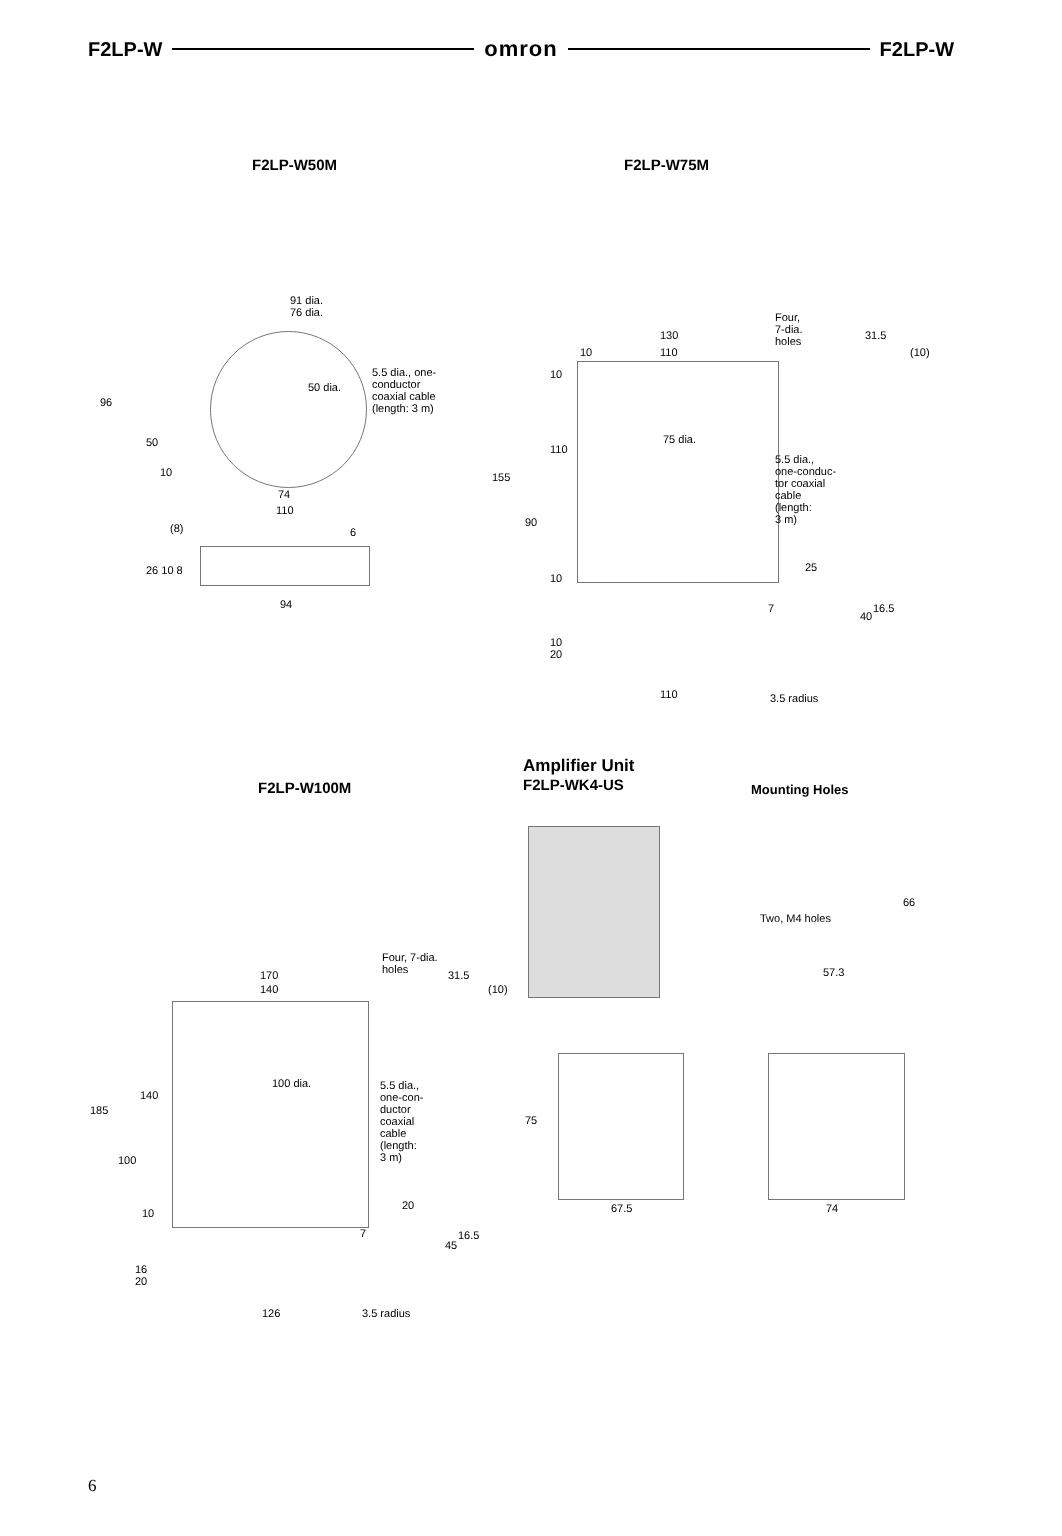F2LP-W omron F2LP-W
F2LP-W50M
91 dia.
76 dia.
50 dia.
5.5 dia., one-
conductor
coaxial cable
(length: 3 m)
96
50
10
74
110
(8) 6
26 10 8
94
F2LP-W75M
Four,
7-dia.
holes
130
110
10
31.5
(10)
10
75 dia.
5.5 dia.,
one-conduc-
tor coaxial
cable
(length:
3 m)
110
155
90
25
10
7 16.5
40
10
20
110 3.5 radius
F2LP-W100M
Four, 7-dia.
holes
170
140
31.5
(10)
100 dia.
5.5 dia.,
one-con-
ductor
coaxial
cable
(length:
3 m)
140
185
100
20
10
7 16.5
45
16
20
126 3.5 radius
Amplifier Unit
F2LP-WK4-US
Mounting Holes
Two, M4 holes
66
57.3
75
67.5 74
6